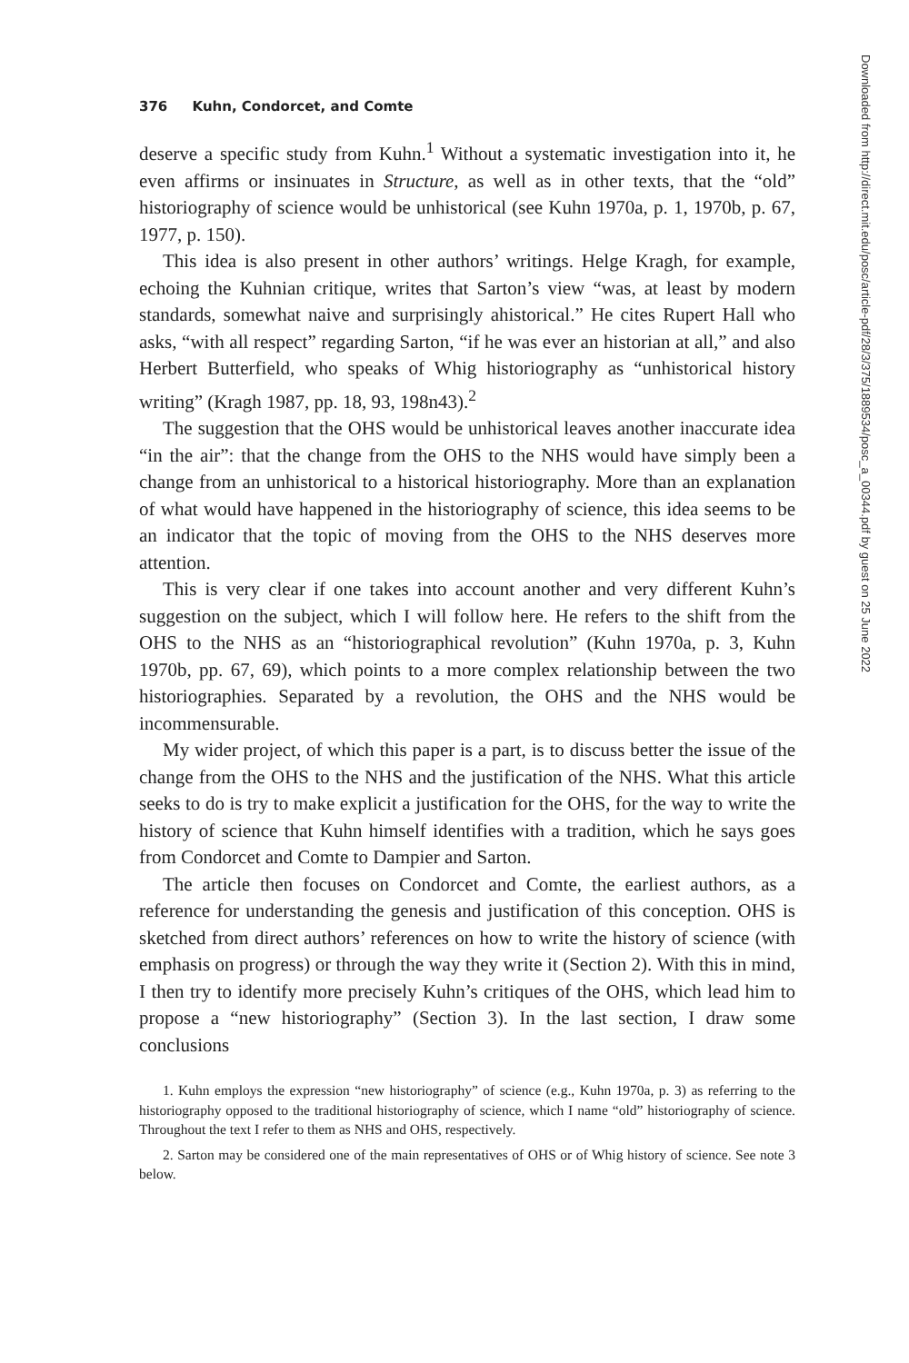Downloaded from http://direct.mit.edu/posc/article-pdf/28/3/375/1889534/posc_a_00344.pdf by guest on 25 June 2022
376 Kuhn, Condorcet, and Comte
deserve a specific study from Kuhn.<sup>1</sup> Without a systematic investigation into it, he even affirms or insinuates in Structure, as well as in other texts, that the “old” historiography of science would be unhistorical (see Kuhn 1970a, p. 1, 1970b, p. 67, 1977, p. 150).
This idea is also present in other authors’ writings. Helge Kragh, for example, echoing the Kuhnian critique, writes that Sarton’s view “was, at least by modern standards, somewhat naive and surprisingly ahistorical.” He cites Rupert Hall who asks, “with all respect” regarding Sarton, “if he was ever an historian at all,” and also Herbert Butterfield, who speaks of Whig historiography as “unhistorical history writing” (Kragh 1987, pp. 18, 93, 198n43).<sup>2</sup>
The suggestion that the OHS would be unhistorical leaves another inaccurate idea “in the air”: that the change from the OHS to the NHS would have simply been a change from an unhistorical to a historical historiography. More than an explanation of what would have happened in the historiography of science, this idea seems to be an indicator that the topic of moving from the OHS to the NHS deserves more attention.
This is very clear if one takes into account another and very different Kuhn’s suggestion on the subject, which I will follow here. He refers to the shift from the OHS to the NHS as an “historiographical revolution” (Kuhn 1970a, p. 3, Kuhn 1970b, pp. 67, 69), which points to a more complex relationship between the two historiographies. Separated by a revolution, the OHS and the NHS would be incommensurable.
My wider project, of which this paper is a part, is to discuss better the issue of the change from the OHS to the NHS and the justification of the NHS. What this article seeks to do is try to make explicit a justification for the OHS, for the way to write the history of science that Kuhn himself identifies with a tradition, which he says goes from Condorcet and Comte to Dampier and Sarton.
The article then focuses on Condorcet and Comte, the earliest authors, as a reference for understanding the genesis and justification of this conception. OHS is sketched from direct authors’ references on how to write the history of science (with emphasis on progress) or through the way they write it (Section 2). With this in mind, I then try to identify more precisely Kuhn’s critiques of the OHS, which lead him to propose a “new historiography” (Section 3). In the last section, I draw some conclusions
1. Kuhn employs the expression “new historiography” of science (e.g., Kuhn 1970a, p. 3) as referring to the historiography opposed to the traditional historiography of science, which I name “old” historiography of science. Throughout the text I refer to them as NHS and OHS, respectively.
2. Sarton may be considered one of the main representatives of OHS or of Whig history of science. See note 3 below.